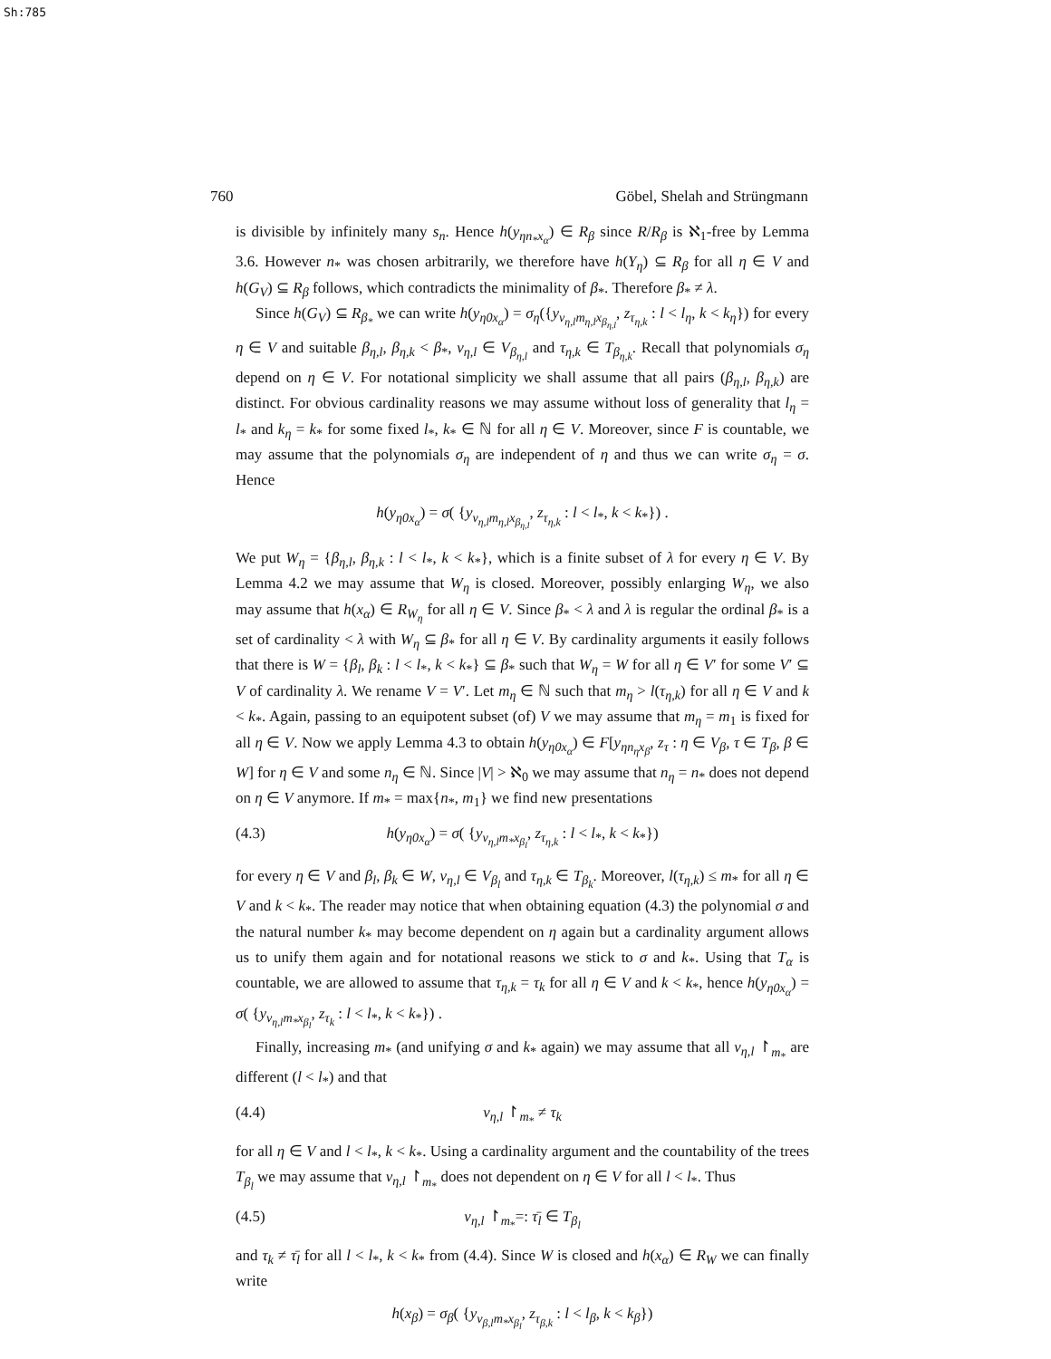Sh:785
760 Göbel, Shelah and Strüngmann
is divisible by infinitely many s<sub>n</sub>. Hence h(y<sub>ηn<sub>*</sub>x<sub>α</sub></sub>) ∈ R<sub>β</sub> since R/R<sub>β</sub> is ℵ<sub>1</sub>-free by Lemma 3.6. However n<sub>*</sub> was chosen arbitrarily, we therefore have h(Y<sub>η</sub>) ⊆ R<sub>β</sub> for all η ∈ V and h(G<sub>V</sub>) ⊆ R<sub>β</sub> follows, which contradicts the minimality of β<sub>*</sub>. Therefore β<sub>*</sub> ≠ λ.
Since h(G<sub>V</sub>) ⊆ R<sub>β<sub>*</sub></sub> we can write h(y<sub>η0x<sub>α</sub></sub>) = σ<sub>η</sub>({y<sub>ν<sub>η,l</sub>m<sub>η,l</sub>x<sub>β<sub>η,l</sub></sub></sub>, z<sub>τ<sub>η,k</sub></sub> : l < l<sub>η</sub>, k < k<sub>η</sub>}) for every η ∈ V and suitable β<sub>η,l</sub>, β<sub>η,k</sub> < β<sub>*</sub>, ν<sub>η,l</sub> ∈ V<sub>β<sub>η,l</sub></sub> and τ<sub>η,k</sub> ∈ T<sub>β<sub>η,k</sub></sub>. Recall that polynomials σ<sub>η</sub> depend on η ∈ V. For notational simplicity we shall assume that all pairs (β<sub>η,l</sub>, β<sub>η,k</sub>) are distinct. For obvious cardinality reasons we may assume without loss of generality that l<sub>η</sub> = l<sub>*</sub> and k<sub>η</sub> = k<sub>*</sub> for some fixed l<sub>*</sub>, k<sub>*</sub> ∈ ℕ for all η ∈ V. Moreover, since F is countable, we may assume that the polynomials σ<sub>η</sub> are independent of η and thus we can write σ<sub>η</sub> = σ. Hence
h(y<sub>η0x<sub>α</sub></sub>) = σ( {y<sub>ν<sub>η,l</sub>m<sub>η,l</sub>x<sub>β<sub>η,l</sub></sub></sub>, z<sub>τ<sub>η,k</sub></sub> : l < l<sub>*</sub>, k < k<sub>*</sub>}) .
We put W<sub>η</sub> = {β<sub>η,l</sub>, β<sub>η,k</sub> : l < l<sub>*</sub>, k < k<sub>*</sub>}, which is a finite subset of λ for every η ∈ V. By Lemma 4.2 we may assume that W<sub>η</sub> is closed. Moreover, possibly enlarging W<sub>η</sub>, we also may assume that h(x<sub>α</sub>) ∈ R<sub>W<sub>η</sub></sub> for all η ∈ V. Since β<sub>*</sub> < λ and λ is regular the ordinal β<sub>*</sub> is a set of cardinality < λ with W<sub>η</sub> ⊆ β<sub>*</sub> for all η ∈ V. By cardinality arguments it easily follows that there is W = {β<sub>l</sub>, β<sub>k</sub> : l < l<sub>*</sub>, k < k<sub>*</sub>} ⊆ β<sub>*</sub> such that W<sub>η</sub> = W for all η ∈ V′ for some V′ ⊆ V of cardinality λ. We rename V = V′. Let m<sub>η</sub> ∈ ℕ such that m<sub>η</sub> > l(τ<sub>η,k</sub>) for all η ∈ V and k < k<sub>*</sub>. Again, passing to an equipotent subset (of) V we may assume that m<sub>η</sub> = m<sub>1</sub> is fixed for all η ∈ V. Now we apply Lemma 4.3 to obtain h(y<sub>η0x<sub>α</sub></sub>) ∈ F[y<sub>ηn<sub>η</sub>x<sub>β</sub></sub>, z<sub>τ</sub> : η ∈ V<sub>β</sub>, τ ∈ T<sub>β</sub>, β ∈ W] for η ∈ V and some n<sub>η</sub> ∈ ℕ. Since |V| > ℵ<sub>0</sub> we may assume that n<sub>η</sub> = n<sub>*</sub> does not depend on η ∈ V anymore. If m<sub>*</sub> = max{n<sub>*</sub>, m<sub>1</sub>} we find new presentations
(4.3) h(y<sub>η0x<sub>α</sub></sub>) = σ( {y<sub>ν<sub>η,l</sub>m<sub>*</sub>x<sub>β<sub>l</sub></sub></sub>, z<sub>τ<sub>η,k</sub></sub> : l < l<sub>*</sub>, k < k<sub>*</sub>})
for every η ∈ V and β<sub>l</sub>, β<sub>k</sub> ∈ W, ν<sub>η,l</sub> ∈ V<sub>β<sub>l</sub></sub> and τ<sub>η,k</sub> ∈ T<sub>β<sub>k</sub></sub>. Moreover, l(τ<sub>η,k</sub>) ≤ m<sub>*</sub> for all η ∈ V and k < k<sub>*</sub>. The reader may notice that when obtaining equation (4.3) the polynomial σ and the natural number k<sub>*</sub> may become dependent on η again but a cardinality argument allows us to unify them again and for notational reasons we stick to σ and k<sub>*</sub>. Using that T<sub>α</sub> is countable, we are allowed to assume that τ<sub>η,k</sub> = τ<sub>k</sub> for all η ∈ V and k < k<sub>*</sub>, hence h(y<sub>η0x<sub>α</sub></sub>) = σ( {y<sub>ν<sub>η,l</sub>m<sub>*</sub>x<sub>β<sub>l</sub></sub></sub>, z<sub>τ<sub>k</sub></sub> : l < l<sub>*</sub>, k < k<sub>*</sub>}) .
Finally, increasing m<sub>*</sub> (and unifying σ and k<sub>*</sub> again) we may assume that all ν<sub>η,l</sub> ↾<sub>m<sub>*</sub></sub> are different (l < l<sub>*</sub>) and that
(4.4) ν<sub>η,l</sub> ↾<sub>m<sub>*</sub></sub> ≠ τ<sub>k</sub>
for all η ∈ V and l < l<sub>*</sub>, k < k<sub>*</sub>. Using a cardinality argument and the countability of the trees T<sub>β<sub>l</sub></sub> we may assume that ν<sub>η,l</sub> ↾<sub>m<sub>*</sub></sub> does not dependent on η ∈ V for all l < l<sub>*</sub>. Thus
(4.5) ν<sub>η,l</sub> ↾<sub>m<sub>*</sub></sub>=: τ̄<sub>l</sub> ∈ T<sub>β<sub>l</sub></sub>
and τ<sub>k</sub> ≠ τ̄<sub>l</sub> for all l < l<sub>*</sub>, k < k<sub>*</sub> from (4.4). Since W is closed and h(x<sub>α</sub>) ∈ R<sub>W</sub> we can finally write
h(x<sub>β</sub>) = σ<sub>β</sub>( {y<sub>ν<sub>β,l</sub>m<sub>*</sub>x<sub>β<sub>l</sub></sub></sub>, z<sub>τ<sub>β,k</sub></sub> : l < l<sub>β</sub>, k < k<sub>β</sub>})